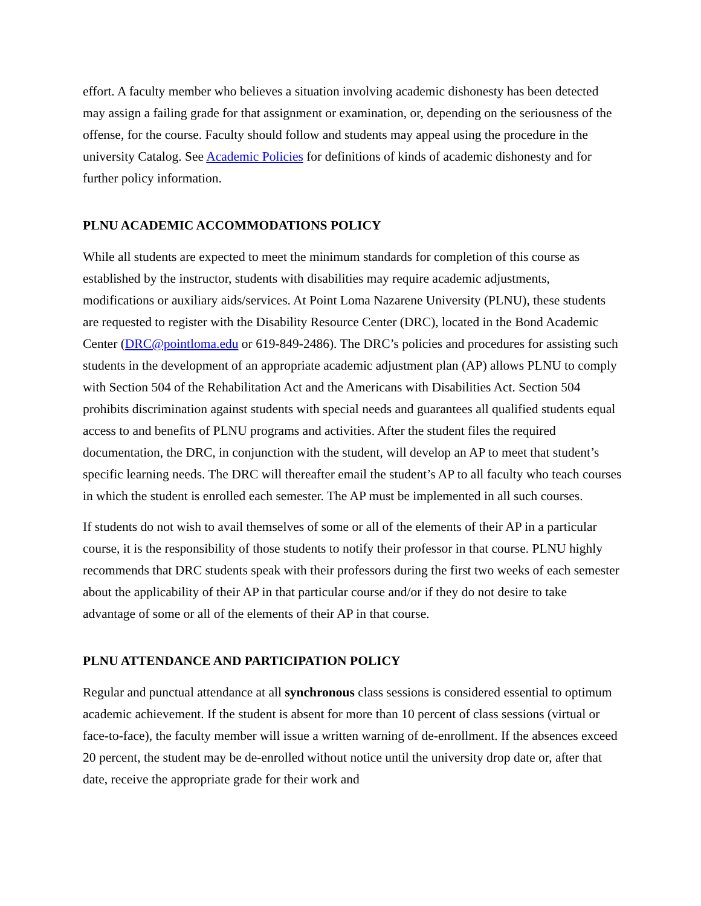effort. A faculty member who believes a situation involving academic dishonesty has been detected may assign a failing grade for that assignment or examination, or, depending on the seriousness of the offense, for the course. Faculty should follow and students may appeal using the procedure in the university Catalog. See Academic Policies for definitions of kinds of academic dishonesty and for further policy information.
PLNU ACADEMIC ACCOMMODATIONS POLICY
While all students are expected to meet the minimum standards for completion of this course as established by the instructor, students with disabilities may require academic adjustments, modifications or auxiliary aids/services. At Point Loma Nazarene University (PLNU), these students are requested to register with the Disability Resource Center (DRC), located in the Bond Academic Center (DRC@pointloma.edu or 619-849-2486). The DRC’s policies and procedures for assisting such students in the development of an appropriate academic adjustment plan (AP) allows PLNU to comply with Section 504 of the Rehabilitation Act and the Americans with Disabilities Act. Section 504 prohibits discrimination against students with special needs and guarantees all qualified students equal access to and benefits of PLNU programs and activities. After the student files the required documentation, the DRC, in conjunction with the student, will develop an AP to meet that student’s specific learning needs. The DRC will thereafter email the student’s AP to all faculty who teach courses in which the student is enrolled each semester. The AP must be implemented in all such courses.
If students do not wish to avail themselves of some or all of the elements of their AP in a particular course, it is the responsibility of those students to notify their professor in that course. PLNU highly recommends that DRC students speak with their professors during the first two weeks of each semester about the applicability of their AP in that particular course and/or if they do not desire to take advantage of some or all of the elements of their AP in that course.
PLNU ATTENDANCE AND PARTICIPATION POLICY
Regular and punctual attendance at all synchronous class sessions is considered essential to optimum academic achievement. If the student is absent for more than 10 percent of class sessions (virtual or face-to-face), the faculty member will issue a written warning of de-enrollment. If the absences exceed 20 percent, the student may be de-enrolled without notice until the university drop date or, after that date, receive the appropriate grade for their work and